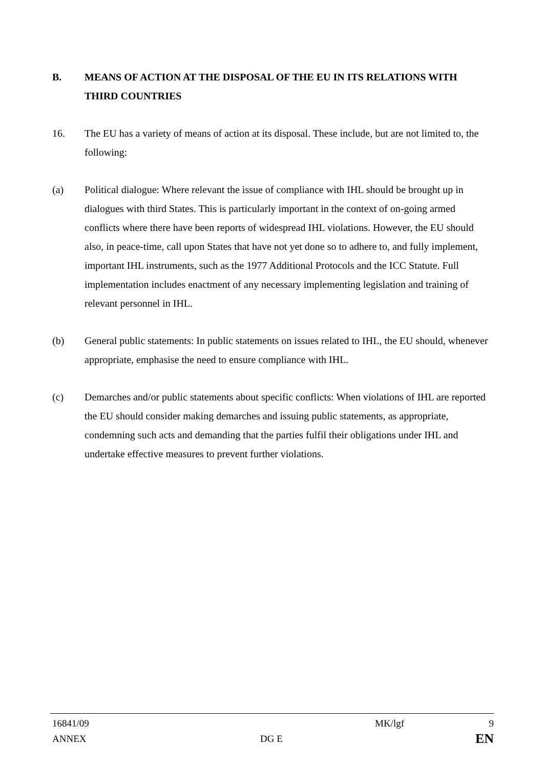B. MEANS OF ACTION AT THE DISPOSAL OF THE EU IN ITS RELATIONS WITH THIRD COUNTRIES
16. The EU has a variety of means of action at its disposal. These include, but are not limited to, the following:
(a) Political dialogue: Where relevant the issue of compliance with IHL should be brought up in dialogues with third States. This is particularly important in the context of on-going armed conflicts where there have been reports of widespread IHL violations. However, the EU should also, in peace-time, call upon States that have not yet done so to adhere to, and fully implement, important IHL instruments, such as the 1977 Additional Protocols and the ICC Statute. Full implementation includes enactment of any necessary implementing legislation and training of relevant personnel in IHL.
(b) General public statements: In public statements on issues related to IHL, the EU should, whenever appropriate, emphasise the need to ensure compliance with IHL.
(c) Demarches and/or public statements about specific conflicts: When violations of IHL are reported the EU should consider making demarches and issuing public statements, as appropriate, condemning such acts and demanding that the parties fulfil their obligations under IHL and undertake effective measures to prevent further violations.
16841/09 MK/lgf 9
ANNEX DG E
EN